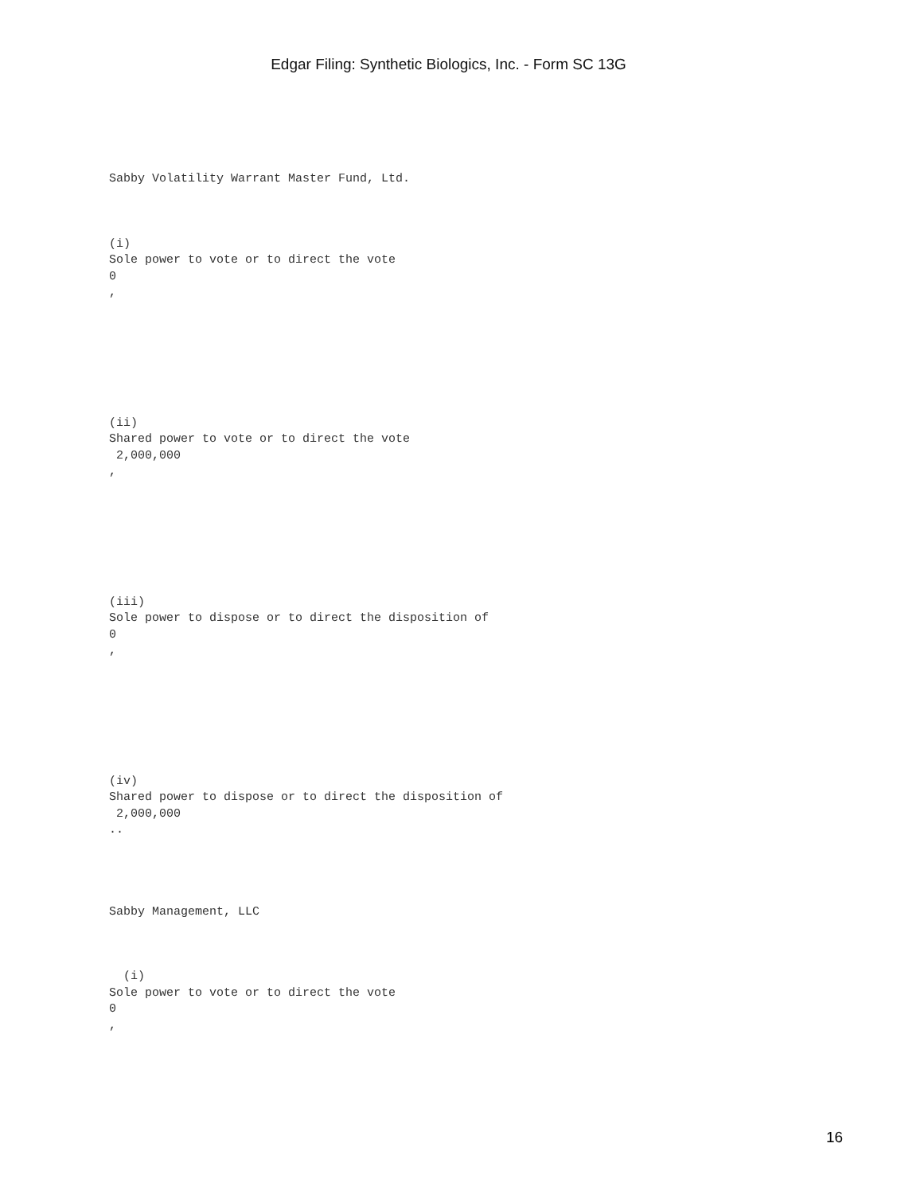Edgar Filing: Synthetic Biologics, Inc. - Form SC 13G
Sabby Volatility Warrant Master Fund, Ltd.
(i) Sole power to vote or to direct the vote 0 ,
(ii) Shared power to vote or to direct the vote 2,000,000 ,
(iii) Sole power to dispose or to direct the disposition of 0 ,
(iv) Shared power to dispose or to direct the disposition of 2,000,000 ..
Sabby Management, LLC
(i) Sole power to vote or to direct the vote 0 ,
16